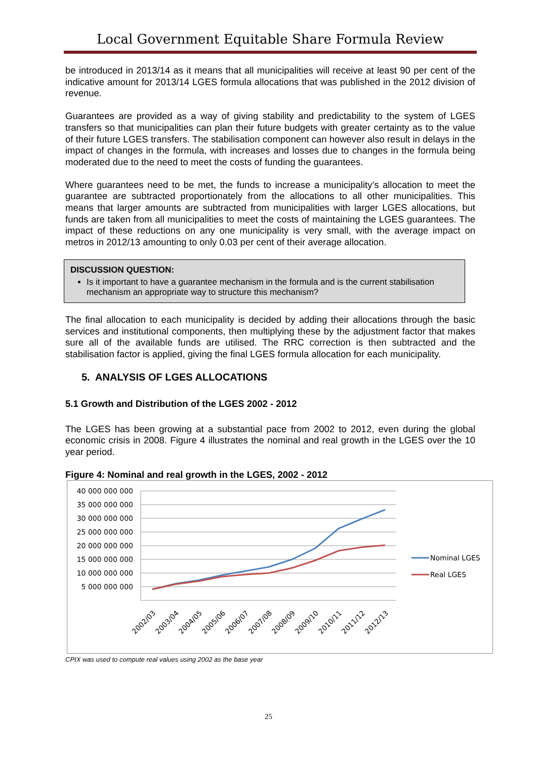Local Government Equitable Share Formula Review
be introduced in 2013/14 as it means that all municipalities will receive at least 90 per cent of the indicative amount for 2013/14 LGES formula allocations that was published in the 2012 division of revenue.
Guarantees are provided as a way of giving stability and predictability to the system of LGES transfers so that municipalities can plan their future budgets with greater certainty as to the value of their future LGES transfers. The stabilisation component can however also result in delays in the impact of changes in the formula, with increases and losses due to changes in the formula being moderated due to the need to meet the costs of funding the guarantees.
Where guarantees need to be met, the funds to increase a municipality’s allocation to meet the guarantee are subtracted proportionately from the allocations to all other municipalities. This means that larger amounts are subtracted from municipalities with larger LGES allocations, but funds are taken from all municipalities to meet the costs of maintaining the LGES guarantees. The impact of these reductions on any one municipality is very small, with the average impact on metros in 2012/13 amounting to only 0.03 per cent of their average allocation.
DISCUSSION QUESTION:
Is it important to have a guarantee mechanism in the formula and is the current stabilisation mechanism an appropriate way to structure this mechanism?
The final allocation to each municipality is decided by adding their allocations through the basic services and institutional components, then multiplying these by the adjustment factor that makes sure all of the available funds are utilised. The RRC correction is then subtracted and the stabilisation factor is applied, giving the final LGES formula allocation for each municipality.
5. ANALYSIS OF LGES ALLOCATIONS
5.1 Growth and Distribution of the LGES 2002 - 2012
The LGES has been growing at a substantial pace from 2002 to 2012, even during the global economic crisis in 2008. Figure 4 illustrates the nominal and real growth in the LGES over the 10 year period.
Figure 4: Nominal and real growth in the LGES, 2002 - 2012
40 000 000 000
35 000 000 000
30 000 000 000
25 000 000 000
20 000 000 000
15 000 000 000
10 000 000 000
5 000 000 000
2002/03
2003/04
2004/05
2005/06
2006/07
2007/08
2008/09
2009/10
2010/11
2011/12
2012/13
Nominal LGES
Real LGES
CPIX was used to compute real values using 2002 as the base year
25